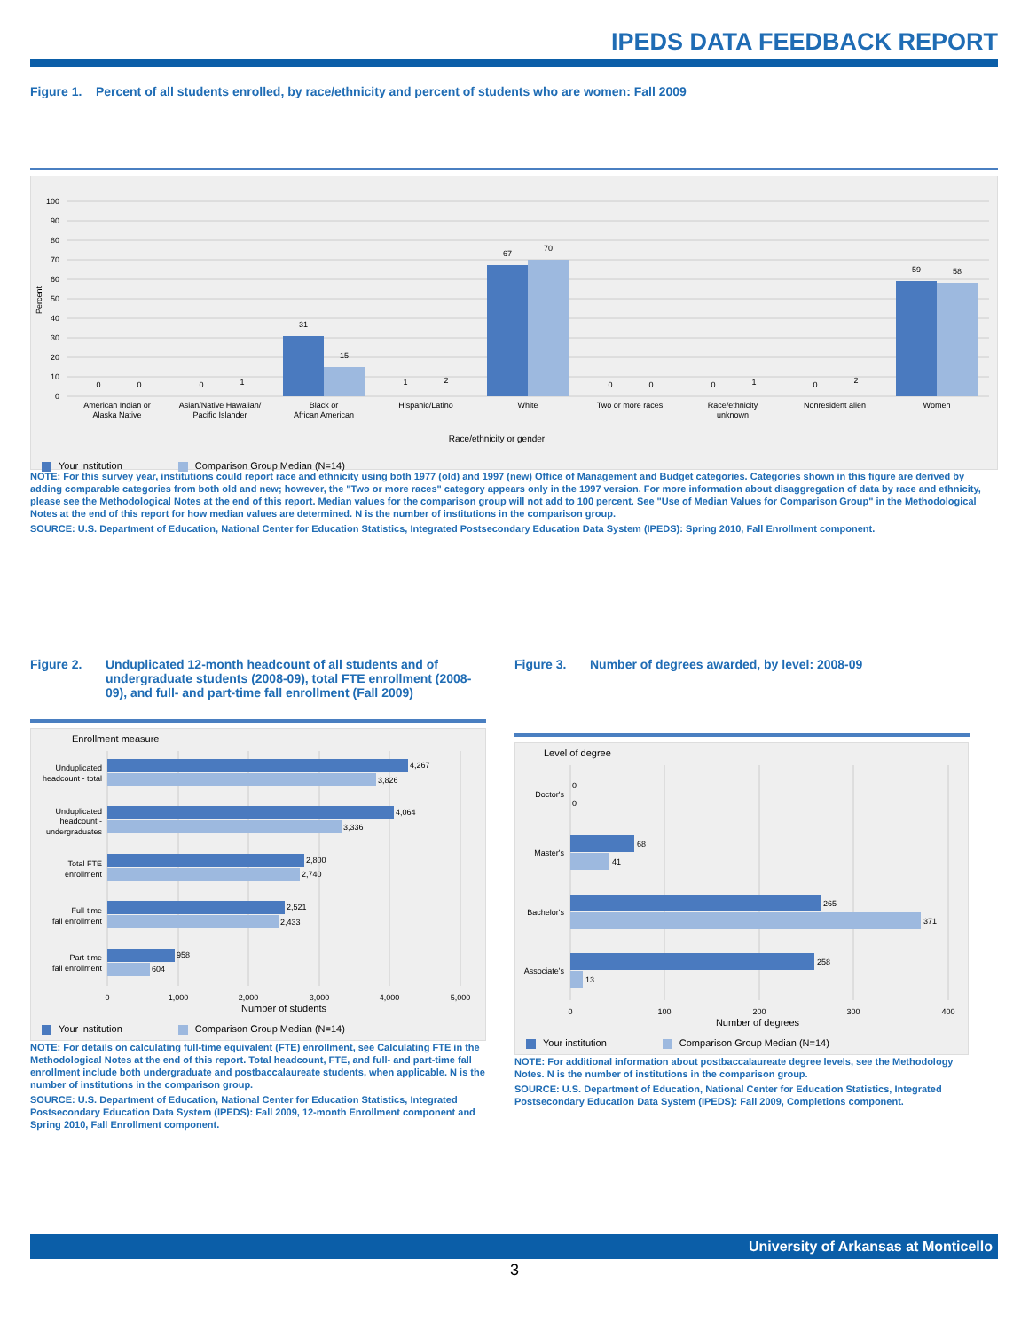IPEDS DATA FEEDBACK REPORT
Figure 1. Percent of all students enrolled, by race/ethnicity and percent of students who are women: Fall 2009
100
90
80
70
60
50
40
30
20
10
0
Percent
0
0
0
1
31
15
1
2
67
70
0
0
0
1
0
2
59
58
American Indian or
Alaska Native
Asian/Native Hawaiian/
Pacific Islander
Black or
African American
Hispanic/Latino
White
Two or more races
Race/ethnicity
unknown
Nonresident alien
Women
Race/ethnicity or gender
Your institution Comparison Group Median (N=14)
NOTE: For this survey year, institutions could report race and ethnicity using both 1977 (old) and 1997 (new) Office of Management and Budget categories. Categories shown in this figure are derived by adding comparable categories from both old and new; however, the "Two or more races" category appears only in the 1997 version. For more information about disaggregation of data by race and ethnicity, please see the Methodological Notes at the end of this report. Median values for the comparison group will not add to 100 percent. See "Use of Median Values for Comparison Group" in the Methodological Notes at the end of this report for how median values are determined. N is the number of institutions in the comparison group.
SOURCE: U.S. Department of Education, National Center for Education Statistics, Integrated Postsecondary Education Data System (IPEDS): Spring 2010, Fall Enrollment component.
Figure 2. Unduplicated 12-month headcount of all students and of undergraduate students (2008-09), total FTE enrollment (2008-09), and full- and part-time fall enrollment (Fall 2009)
Enrollment measure
4,267
3,826
4,064
3,336
2,800
2,740
2,521
2,433
958
604
Unduplicated
headcount - total
Unduplicated
headcount -
undergraduates
Total FTE
enrollment
Full-time
fall enrollment
Part-time
fall enrollment
0
1,000
2,000
3,000
4,000
5,000
Number of students
Your institution Comparison Group Median (N=14)
NOTE: For details on calculating full-time equivalent (FTE) enrollment, see Calculating FTE in the Methodological Notes at the end of this report. Total headcount, FTE, and full- and part-time fall enrollment include both undergraduate and postbaccalaureate students, when applicable. N is the number of institutions in the comparison group.
SOURCE: U.S. Department of Education, National Center for Education Statistics, Integrated Postsecondary Education Data System (IPEDS): Fall 2009, 12-month Enrollment component and Spring 2010, Fall Enrollment component.
Figure 3. Number of degrees awarded, by level: 2008-09
Level of degree
0
0
68
41
265
371
258
13
Doctor's
Master's
Bachelor's
Associate's
0
100
200
300
400
Number of degrees
Your institution Comparison Group Median (N=14)
NOTE: For additional information about postbaccalaureate degree levels, see the Methodology Notes. N is the number of institutions in the comparison group.
SOURCE: U.S. Department of Education, National Center for Education Statistics, Integrated Postsecondary Education Data System (IPEDS): Fall 2009, Completions component.
University of Arkansas at Monticello
3